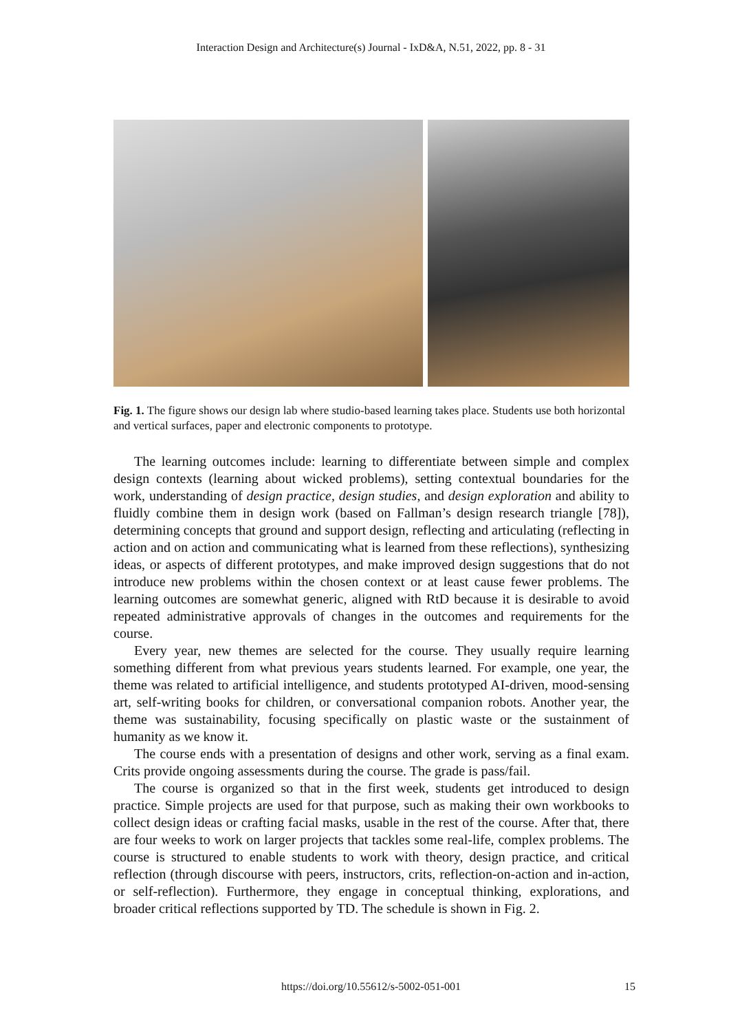Interaction Design and Architecture(s) Journal - IxD&A, N.51, 2022, pp. 8 - 31
Fig. 1. The figure shows our design lab where studio-based learning takes place. Students use both horizontal and vertical surfaces, paper and electronic components to prototype.
The learning outcomes include: learning to differentiate between simple and complex design contexts (learning about wicked problems), setting contextual boundaries for the work, understanding of design practice, design studies, and design exploration and ability to fluidly combine them in design work (based on Fallman’s design research triangle [78]), determining concepts that ground and support design, reflecting and articulating (reflecting in action and on action and communicating what is learned from these reflections), synthesizing ideas, or aspects of different prototypes, and make improved design suggestions that do not introduce new problems within the chosen context or at least cause fewer problems. The learning outcomes are somewhat generic, aligned with RtD because it is desirable to avoid repeated administrative approvals of changes in the outcomes and requirements for the course.
Every year, new themes are selected for the course. They usually require learning something different from what previous years students learned. For example, one year, the theme was related to artificial intelligence, and students prototyped AI-driven, mood-sensing art, self-writing books for children, or conversational companion robots. Another year, the theme was sustainability, focusing specifically on plastic waste or the sustainment of humanity as we know it.
The course ends with a presentation of designs and other work, serving as a final exam. Crits provide ongoing assessments during the course. The grade is pass/fail.
The course is organized so that in the first week, students get introduced to design practice. Simple projects are used for that purpose, such as making their own workbooks to collect design ideas or crafting facial masks, usable in the rest of the course. After that, there are four weeks to work on larger projects that tackles some real-life, complex problems. The course is structured to enable students to work with theory, design practice, and critical reflection (through discourse with peers, instructors, crits, reflection-on-action and in-action, or self-reflection). Furthermore, they engage in conceptual thinking, explorations, and broader critical reflections supported by TD. The schedule is shown in Fig. 2.
https://doi.org/10.55612/s-5002-051-001
15